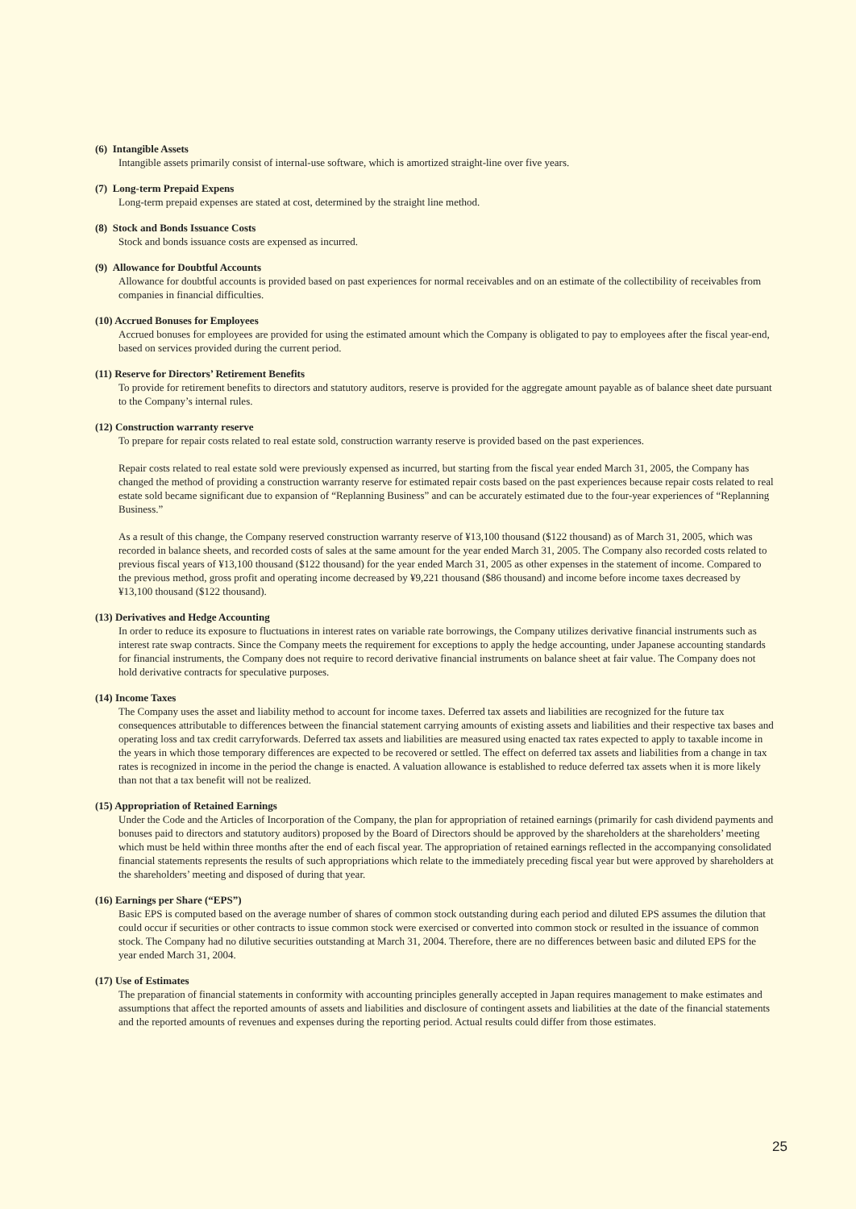(6) Intangible Assets
Intangible assets primarily consist of internal-use software, which is amortized straight-line over five years.
(7) Long-term Prepaid Expens
Long-term prepaid expenses are stated at cost, determined by the straight line method.
(8) Stock and Bonds Issuance Costs
Stock and bonds issuance costs are expensed as incurred.
(9) Allowance for Doubtful Accounts
Allowance for doubtful accounts is provided based on past experiences for normal receivables and on an estimate of the collectibility of receivables from companies in financial difficulties.
(10) Accrued Bonuses for Employees
Accrued bonuses for employees are provided for using the estimated amount which the Company is obligated to pay to employees after the fiscal year-end, based on services provided during the current period.
(11) Reserve for Directors’ Retirement Benefits
To provide for retirement benefits to directors and statutory auditors, reserve is provided for the aggregate amount payable as of balance sheet date pursuant to the Company’s internal rules.
(12) Construction warranty reserve
To prepare for repair costs related to real estate sold, construction warranty reserve is provided based on the past experiences.
Repair costs related to real estate sold were previously expensed as incurred, but starting from the fiscal year ended March 31, 2005, the Company has changed the method of providing a construction warranty reserve for estimated repair costs based on the past experiences because repair costs related to real estate sold became significant due to expansion of “Replanning Business” and can be accurately estimated due to the four-year experiences of “Replanning Business.”
As a result of this change, the Company reserved construction warranty reserve of ¥13,100 thousand ($122 thousand) as of March 31, 2005, which was recorded in balance sheets, and recorded costs of sales at the same amount for the year ended March 31, 2005. The Company also recorded costs related to previous fiscal years of ¥13,100 thousand ($122 thousand) for the year ended March 31, 2005 as other expenses in the statement of income. Compared to the previous method, gross profit and operating income decreased by ¥9,221 thousand ($86 thousand) and income before income taxes decreased by ¥13,100 thousand ($122 thousand).
(13) Derivatives and Hedge Accounting
In order to reduce its exposure to fluctuations in interest rates on variable rate borrowings, the Company utilizes derivative financial instruments such as interest rate swap contracts. Since the Company meets the requirement for exceptions to apply the hedge accounting, under Japanese accounting standards for financial instruments, the Company does not require to record derivative financial instruments on balance sheet at fair value. The Company does not hold derivative contracts for speculative purposes.
(14) Income Taxes
The Company uses the asset and liability method to account for income taxes. Deferred tax assets and liabilities are recognized for the future tax consequences attributable to differences between the financial statement carrying amounts of existing assets and liabilities and their respective tax bases and operating loss and tax credit carryforwards. Deferred tax assets and liabilities are measured using enacted tax rates expected to apply to taxable income in the years in which those temporary differences are expected to be recovered or settled. The effect on deferred tax assets and liabilities from a change in tax rates is recognized in income in the period the change is enacted. A valuation allowance is established to reduce deferred tax assets when it is more likely than not that a tax benefit will not be realized.
(15) Appropriation of Retained Earnings
Under the Code and the Articles of Incorporation of the Company, the plan for appropriation of retained earnings (primarily for cash dividend payments and bonuses paid to directors and statutory auditors) proposed by the Board of Directors should be approved by the shareholders at the shareholders’ meeting which must be held within three months after the end of each fiscal year. The appropriation of retained earnings reflected in the accompanying consolidated financial statements represents the results of such appropriations which relate to the immediately preceding fiscal year but were approved by shareholders at the shareholders’ meeting and disposed of during that year.
(16) Earnings per Share (“EPS”)
Basic EPS is computed based on the average number of shares of common stock outstanding during each period and diluted EPS assumes the dilution that could occur if securities or other contracts to issue common stock were exercised or converted into common stock or resulted in the issuance of common stock. The Company had no dilutive securities outstanding at March 31, 2004. Therefore, there are no differences between basic and diluted EPS for the year ended March 31, 2004.
(17) Use of Estimates
The preparation of financial statements in conformity with accounting principles generally accepted in Japan requires management to make estimates and assumptions that affect the reported amounts of assets and liabilities and disclosure of contingent assets and liabilities at the date of the financial statements and the reported amounts of revenues and expenses during the reporting period. Actual results could differ from those estimates.
25